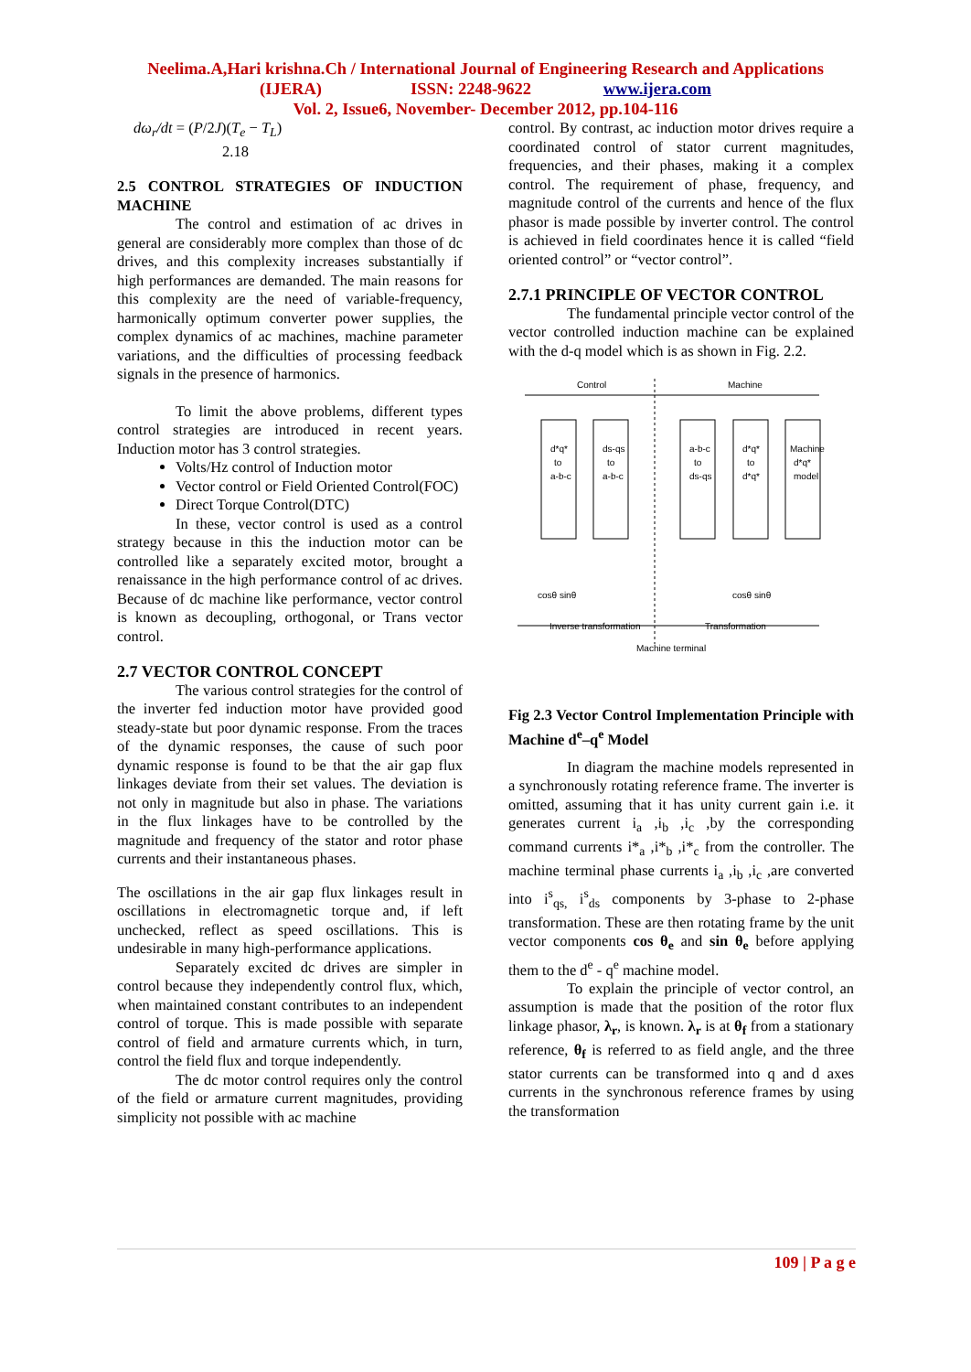Neelima.A,Hari krishna.Ch / International Journal of Engineering Research and Applications
(IJERA) ISSN: 2248-9622 www.ijera.com
Vol. 2, Issue6, November- December 2012, pp.104-116
dω<sub>r</sub>/dt = (P/2J)(T<sub>e</sub> − T<sub>L</sub>)
2.18
2.5 CONTROL STRATEGIES OF INDUCTION MACHINE
The control and estimation of ac drives in general are considerably more complex than those of dc drives, and this complexity increases substantially if high performances are demanded. The main reasons for this complexity are the need of variable-frequency, harmonically optimum converter power supplies, the complex dynamics of ac machines, machine parameter variations, and the difficulties of processing feedback signals in the presence of harmonics.
To limit the above problems, different types control strategies are introduced in recent years. Induction motor has 3 control strategies.
Volts/Hz control of Induction motor
Vector control or Field Oriented Control(FOC)
Direct Torque Control(DTC)
In these, vector control is used as a control strategy because in this the induction motor can be controlled like a separately excited motor, brought a renaissance in the high performance control of ac drives. Because of dc machine like performance, vector control is known as decoupling, orthogonal, or Trans vector control.
2.7 VECTOR CONTROL CONCEPT
The various control strategies for the control of the inverter fed induction motor have provided good steady-state but poor dynamic response. From the traces of the dynamic responses, the cause of such poor dynamic response is found to be that the air gap flux linkages deviate from their set values. The deviation is not only in magnitude but also in phase. The variations in the flux linkages have to be controlled by the magnitude and frequency of the stator and rotor phase currents and their instantaneous phases.
The oscillations in the air gap flux linkages result in oscillations in electromagnetic torque and, if left unchecked, reflect as speed oscillations. This is undesirable in many high-performance applications.
Separately excited dc drives are simpler in control because they independently control flux, which, when maintained constant contributes to an independent control of torque. This is made possible with separate control of field and armature currents which, in turn, control the field flux and torque independently.
The dc motor control requires only the control of the field or armature current magnitudes, providing simplicity not possible with ac machine
control. By contrast, ac induction motor drives require a coordinated control of stator current magnitudes, frequencies, and their phases, making it a complex control. The requirement of phase, frequency, and magnitude control of the currents and hence of the flux phasor is made possible by inverter control. The control is achieved in field coordinates hence it is called “field oriented control” or “vector control”.
2.7.1 PRINCIPLE OF VECTOR CONTROL
The fundamental principle vector control of the vector controlled induction machine can be explained with the d-q model which is as shown in Fig. 2.2.
Control
Machine
d*q*
to
a-b-c
ds-qs
to
a-b-c
a-b-c
to
ds-qs
d*q*
to
d*q*
Machine
d*q*
model
cosθ sinθ
cosθ sinθ
Inverse transformation
Transformation
Machine terminal
Fig 2.3 Vector Control Implementation Principle with Machine d<sup>e</sup>–q<sup>e</sup> Model
In diagram the machine models represented in a synchronously rotating reference frame. The inverter is omitted, assuming that it has unity current gain i.e. it generates current i<sub>a</sub> ,i<sub>b</sub> ,i<sub>c</sub> ,by the corresponding command currents i*<sub>a</sub> ,i*<sub>b</sub> ,i*<sub>c</sub> from the controller. The machine terminal phase currents i<sub>a</sub> ,i<sub>b</sub> ,i<sub>c</sub> ,are converted into i<sup>s</sup><sub>qs,</sub> i<sup>s</sup><sub>ds</sub> components by 3-phase to 2-phase transformation. These are then rotating frame by the unit vector components cos θ<sub>e</sub> and sin θ<sub>e</sub> before applying them to the d<sup>e</sup> - q<sup>e</sup> machine model.
To explain the principle of vector control, an assumption is made that the position of the rotor flux linkage phasor, λ<sub>r</sub>, is known. λ<sub>r</sub> is at θ<sub>f</sub> from a stationary reference, θ<sub>f</sub> is referred to as field angle, and the three stator currents can be transformed into q and d axes currents in the synchronous reference frames by using the transformation
109 | P a g e